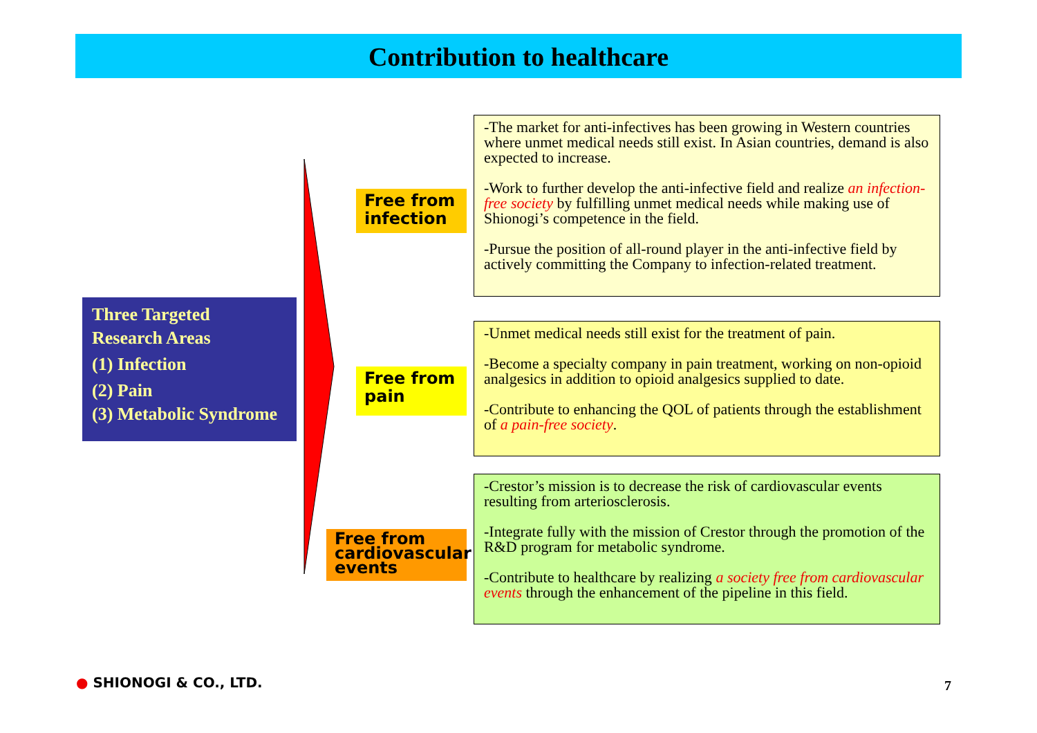Contribution to healthcare
Three Targeted
Research Areas
(1) Infection
(2) Pain
(3) Metabolic Syndrome
Free from infection
Free from pain
Free from cardiovascular events
-The market for anti-infectives has been growing in Western countries where unmet medical needs still exist. In Asian countries, demand is also expected to increase.
-Work to further develop the anti-infective field and realize an infection-free society by fulfilling unmet medical needs while making use of Shionogi’s competence in the field.
-Pursue the position of all-round player in the anti-infective field by actively committing the Company to infection-related treatment.
-Unmet medical needs still exist for the treatment of pain.
-Become a specialty company in pain treatment, working on non-opioid analgesics in addition to opioid analgesics supplied to date.
-Contribute to enhancing the QOL of patients through the establishment of a pain-free society.
-Crestor’s mission is to decrease the risk of cardiovascular events resulting from arteriosclerosis.
-Integrate fully with the mission of Crestor through the promotion of the R&D program for metabolic syndrome.
-Contribute to healthcare by realizing a society free from cardiovascular events through the enhancement of the pipeline in this field.
● SHIONOGI & CO., LTD. 7